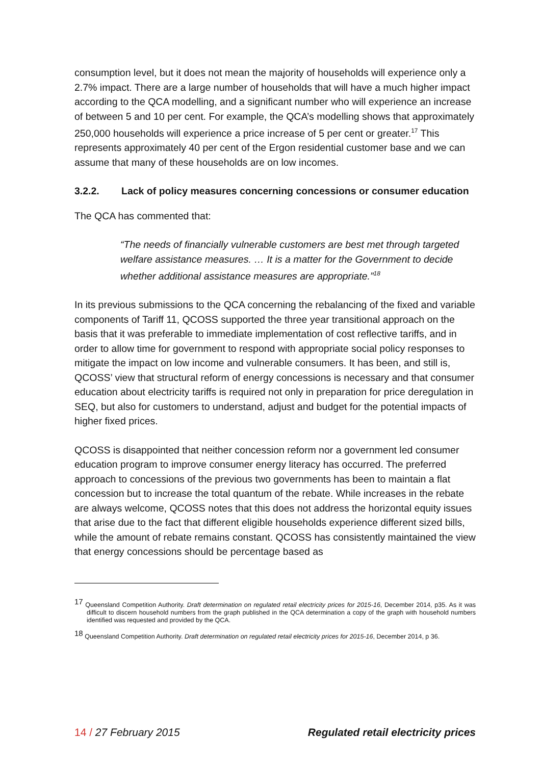consumption level, but it does not mean the majority of households will experience only a 2.7% impact. There are a large number of households that will have a much higher impact according to the QCA modelling, and a significant number who will experience an increase of between 5 and 10 per cent. For example, the QCA’s modelling shows that approximately 250,000 households will experience a price increase of 5 per cent or greater.<sup>17</sup> This represents approximately 40 per cent of the Ergon residential customer base and we can assume that many of these households are on low incomes.
3.2.2. Lack of policy measures concerning concessions or consumer education
The QCA has commented that:
“The needs of financially vulnerable customers are best met through targeted welfare assistance measures. … It is a matter for the Government to decide whether additional assistance measures are appropriate.”<sup>18</sup>
In its previous submissions to the QCA concerning the rebalancing of the fixed and variable components of Tariff 11, QCOSS supported the three year transitional approach on the basis that it was preferable to immediate implementation of cost reflective tariffs, and in order to allow time for government to respond with appropriate social policy responses to mitigate the impact on low income and vulnerable consumers. It has been, and still is, QCOSS’ view that structural reform of energy concessions is necessary and that consumer education about electricity tariffs is required not only in preparation for price deregulation in SEQ, but also for customers to understand, adjust and budget for the potential impacts of higher fixed prices.
QCOSS is disappointed that neither concession reform nor a government led consumer education program to improve consumer energy literacy has occurred. The preferred approach to concessions of the previous two governments has been to maintain a flat concession but to increase the total quantum of the rebate. While increases in the rebate are always welcome, QCOSS notes that this does not address the horizontal equity issues that arise due to the fact that different eligible households experience different sized bills, while the amount of rebate remains constant. QCOSS has consistently maintained the view that energy concessions should be percentage based as
<sup>17</sup> Queensland Competition Authority. Draft determination on regulated retail electricity prices for 2015-16, December 2014, p35. As it was difficult to discern household numbers from the graph published in the QCA determination a copy of the graph with household numbers identified was requested and provided by the QCA.
<sup>18</sup> Queensland Competition Authority. Draft determination on regulated retail electricity prices for 2015-16, December 2014, p 36.
14 / 27 February 2015 Regulated retail electricity prices